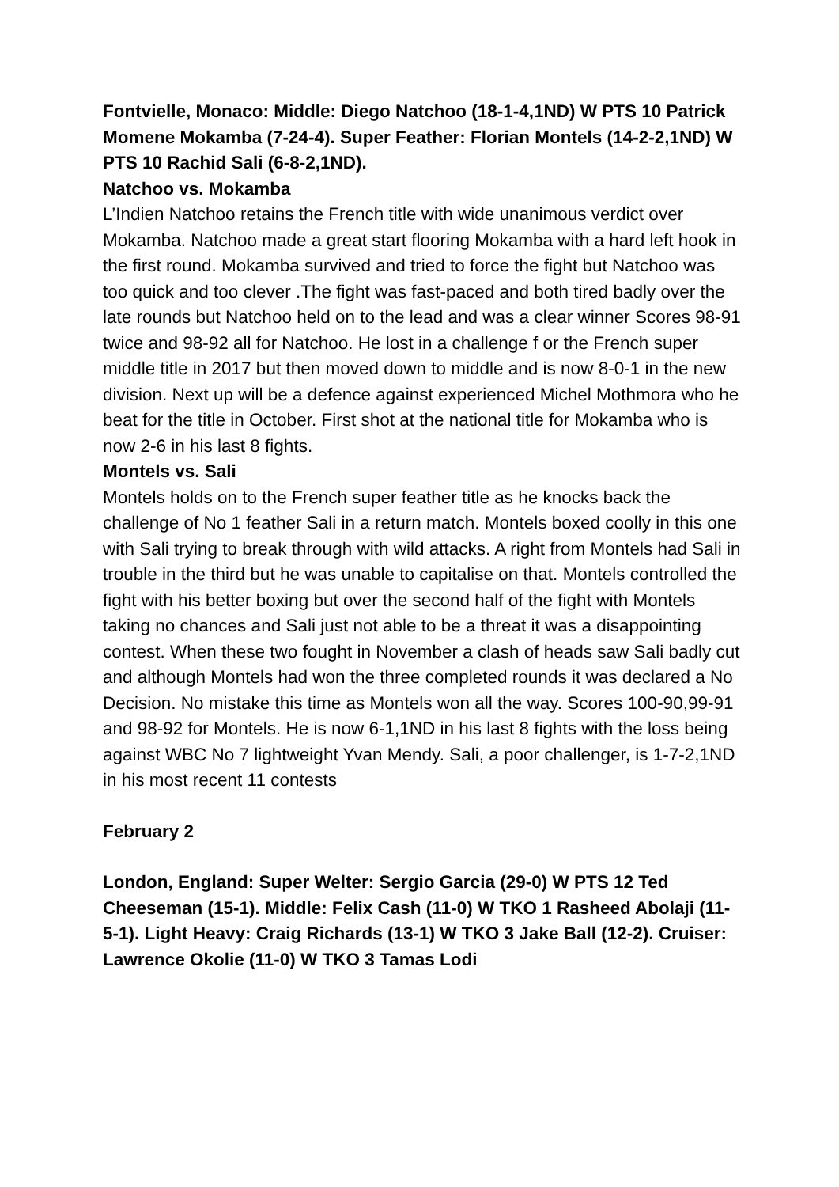Fontvielle, Monaco: Middle: Diego Natchoo (18-1-4,1ND) W PTS 10 Patrick Momene Mokamba (7-24-4). Super Feather: Florian Montels (14-2-2,1ND) W PTS 10 Rachid Sali (6-8-2,1ND).
Natchoo vs. Mokamba
L’Indien Natchoo retains the French title with wide unanimous verdict over Mokamba. Natchoo made a great start flooring Mokamba with a hard left hook in the first round. Mokamba survived and tried to force the fight but Natchoo was too quick and too clever .The fight was fast-paced and both tired badly over the late rounds but Natchoo held on to the lead and was a clear winner Scores 98-91 twice and 98-92 all for Natchoo. He lost in a challenge f or the French super middle title in 2017 but then moved down to middle and is now 8-0-1 in the new division. Next up will be a defence against experienced Michel Mothmora who he beat for the title in October. First shot at the national title for Mokamba who is now 2-6 in his last 8 fights.
Montels vs. Sali
Montels holds on to the French super feather title as he knocks back the challenge of No 1 feather Sali in a return match. Montels boxed coolly in this one with Sali trying to break through with wild attacks. A right from Montels had Sali in trouble in the third but he was unable to capitalise on that. Montels controlled the fight with his better boxing but over the second half of the fight with Montels taking no chances and Sali just not able to be a threat it was a disappointing contest. When these two fought in November a clash of heads saw Sali badly cut and although Montels had won the three completed rounds it was declared a No Decision. No mistake this time as Montels won all the way. Scores 100-90,99-91 and 98-92 for Montels. He is now 6-1,1ND in his last 8 fights with the loss being against WBC No 7 lightweight Yvan Mendy. Sali, a poor challenger, is 1-7-2,1ND in his most recent 11 contests
February 2
London, England: Super Welter: Sergio Garcia (29-0) W PTS 12 Ted Cheeseman (15-1). Middle: Felix Cash (11-0) W TKO 1 Rasheed Abolaji (11-5-1). Light Heavy: Craig Richards (13-1) W TKO 3 Jake Ball (12-2). Cruiser: Lawrence Okolie (11-0) W TKO 3 Tamas Lodi